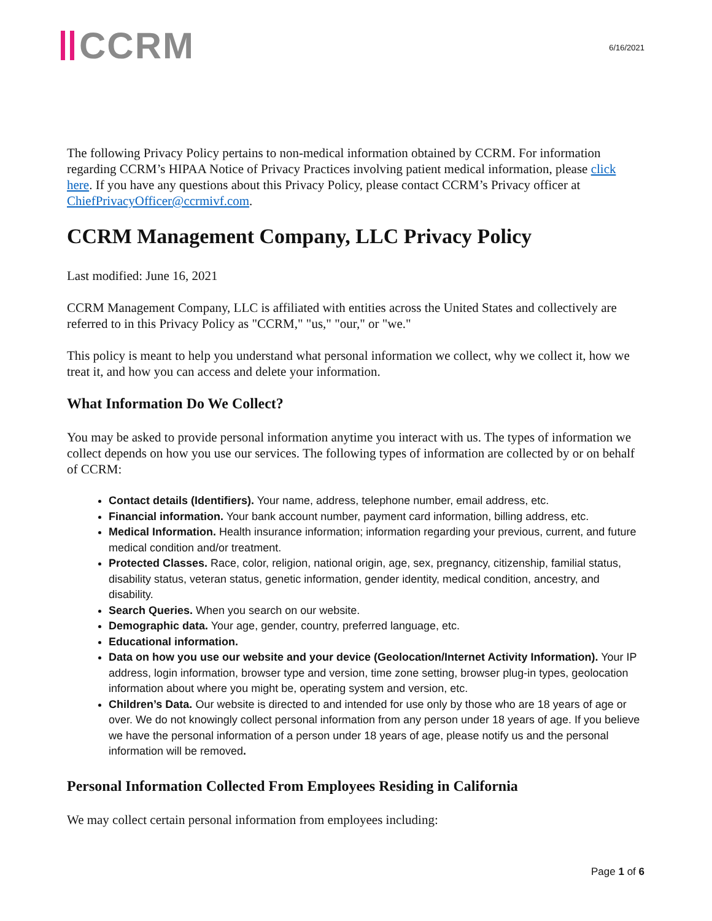CCRM
6/16/2021
The following Privacy Policy pertains to non-medical information obtained by CCRM. For information regarding CCRM’s HIPAA Notice of Privacy Practices involving patient medical information, please click here. If you have any questions about this Privacy Policy, please contact CCRM’s Privacy officer at ChiefPrivacyOfficer@ccrmivf.com.
CCRM Management Company, LLC Privacy Policy
Last modified: June 16, 2021
CCRM Management Company, LLC is affiliated with entities across the United States and collectively are referred to in this Privacy Policy as "CCRM," "us," "our," or "we."
This policy is meant to help you understand what personal information we collect, why we collect it, how we treat it, and how you can access and delete your information.
What Information Do We Collect?
You may be asked to provide personal information anytime you interact with us. The types of information we collect depends on how you use our services. The following types of information are collected by or on behalf of CCRM:
Contact details (Identifiers). Your name, address, telephone number, email address, etc.
Financial information. Your bank account number, payment card information, billing address, etc.
Medical Information. Health insurance information; information regarding your previous, current, and future medical condition and/or treatment.
Protected Classes. Race, color, religion, national origin, age, sex, pregnancy, citizenship, familial status, disability status, veteran status, genetic information, gender identity, medical condition, ancestry, and disability.
Search Queries. When you search on our website.
Demographic data. Your age, gender, country, preferred language, etc.
Educational information.
Data on how you use our website and your device (Geolocation/Internet Activity Information). Your IP address, login information, browser type and version, time zone setting, browser plug-in types, geolocation information about where you might be, operating system and version, etc.
Children’s Data. Our website is directed to and intended for use only by those who are 18 years of age or over. We do not knowingly collect personal information from any person under 18 years of age. If you believe we have the personal information of a person under 18 years of age, please notify us and the personal information will be removed.
Personal Information Collected From Employees Residing in California
We may collect certain personal information from employees including:
Page 1 of 6